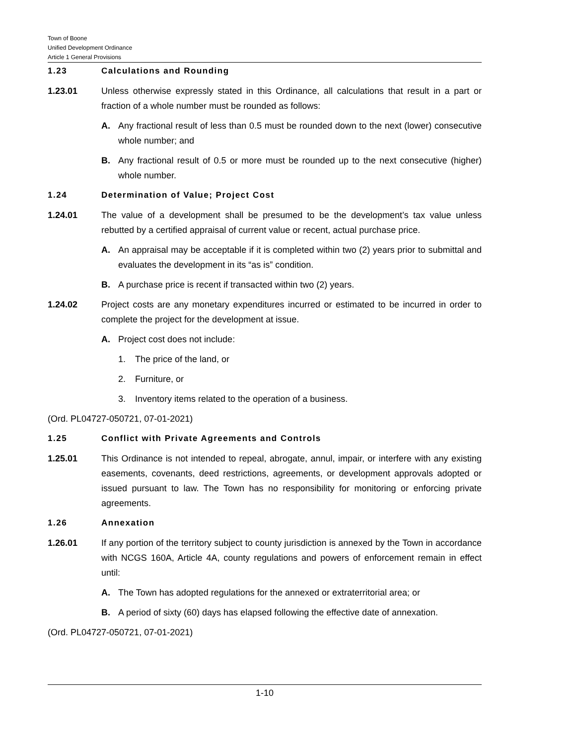Town of Boone
Unified Development Ordinance
Article 1 General Provisions
1.23 Calculations and Rounding
1.23.01 Unless otherwise expressly stated in this Ordinance, all calculations that result in a part or fraction of a whole number must be rounded as follows:
A. Any fractional result of less than 0.5 must be rounded down to the next (lower) consecutive whole number; and
B. Any fractional result of 0.5 or more must be rounded up to the next consecutive (higher) whole number.
1.24 Determination of Value; Project Cost
1.24.01 The value of a development shall be presumed to be the development’s tax value unless rebutted by a certified appraisal of current value or recent, actual purchase price.
A. An appraisal may be acceptable if it is completed within two (2) years prior to submittal and evaluates the development in its “as is” condition.
B. A purchase price is recent if transacted within two (2) years.
1.24.02 Project costs are any monetary expenditures incurred or estimated to be incurred in order to complete the project for the development at issue.
A. Project cost does not include:
1. The price of the land, or
2. Furniture, or
3. Inventory items related to the operation of a business.
(Ord. PL04727-050721, 07-01-2021)
1.25 Conflict with Private Agreements and Controls
1.25.01 This Ordinance is not intended to repeal, abrogate, annul, impair, or interfere with any existing easements, covenants, deed restrictions, agreements, or development approvals adopted or issued pursuant to law. The Town has no responsibility for monitoring or enforcing private agreements.
1.26 Annexation
1.26.01 If any portion of the territory subject to county jurisdiction is annexed by the Town in accordance with NCGS 160A, Article 4A, county regulations and powers of enforcement remain in effect until:
A. The Town has adopted regulations for the annexed or extraterritorial area; or
B. A period of sixty (60) days has elapsed following the effective date of annexation.
(Ord. PL04727-050721, 07-01-2021)
1-10